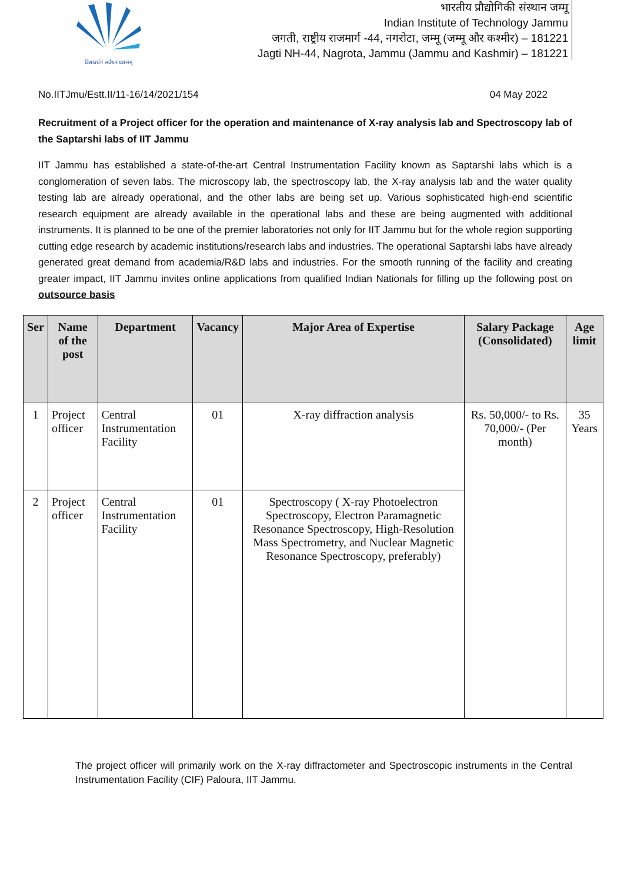विद्यावर्धनं सर्वधन प्रधानम्
भारतीय प्रौद्योगिकी संस्थान जम्मू
Indian Institute of Technology Jammu
जगती, राष्ट्रीय राजमार्ग -44, नगरोटा, जम्मू (जम्मू और कश्मीर) – 181221
Jagti NH-44, Nagrota, Jammu (Jammu and Kashmir) – 181221
No.IITJmu/Estt.II/11-16/14/2021/154 04 May 2022
Recruitment of a Project officer for the operation and maintenance of X-ray analysis lab and Spectroscopy lab of the Saptarshi labs of IIT Jammu
IIT Jammu has established a state-of-the-art Central Instrumentation Facility known as Saptarshi labs which is a conglomeration of seven labs. The microscopy lab, the spectroscopy lab, the X-ray analysis lab and the water quality testing lab are already operational, and the other labs are being set up. Various sophisticated high-end scientific research equipment are already available in the operational labs and these are being augmented with additional instruments. It is planned to be one of the premier laboratories not only for IIT Jammu but for the whole region supporting cutting edge research by academic institutions/research labs and industries. The operational Saptarshi labs have already generated great demand from academia/R&D labs and industries. For the smooth running of the facility and creating greater impact, IIT Jammu invites online applications from qualified Indian Nationals for filling up the following post on outsource basis
| Ser | Name of the post | Department | Vacancy | Major Area of Expertise | Salary Package (Consolidated) | Age limit |
| --- | --- | --- | --- | --- | --- | --- |
| 1 | Project officer | Central Instrumentation Facility | 01 | X-ray diffraction analysis | Rs. 50,000/- to Rs. 70,000/- (Per month) | 35 Years |
| 2 | Project officer | Central Instrumentation Facility | 01 | Spectroscopy ( X-ray Photoelectron Spectroscopy, Electron Paramagnetic Resonance Spectroscopy, High-Resolution Mass Spectrometry, and Nuclear Magnetic Resonance Spectroscopy, preferably) | | |
The project officer will primarily work on the X-ray diffractometer and Spectroscopic instruments in the Central Instrumentation Facility (CIF) Paloura, IIT Jammu.